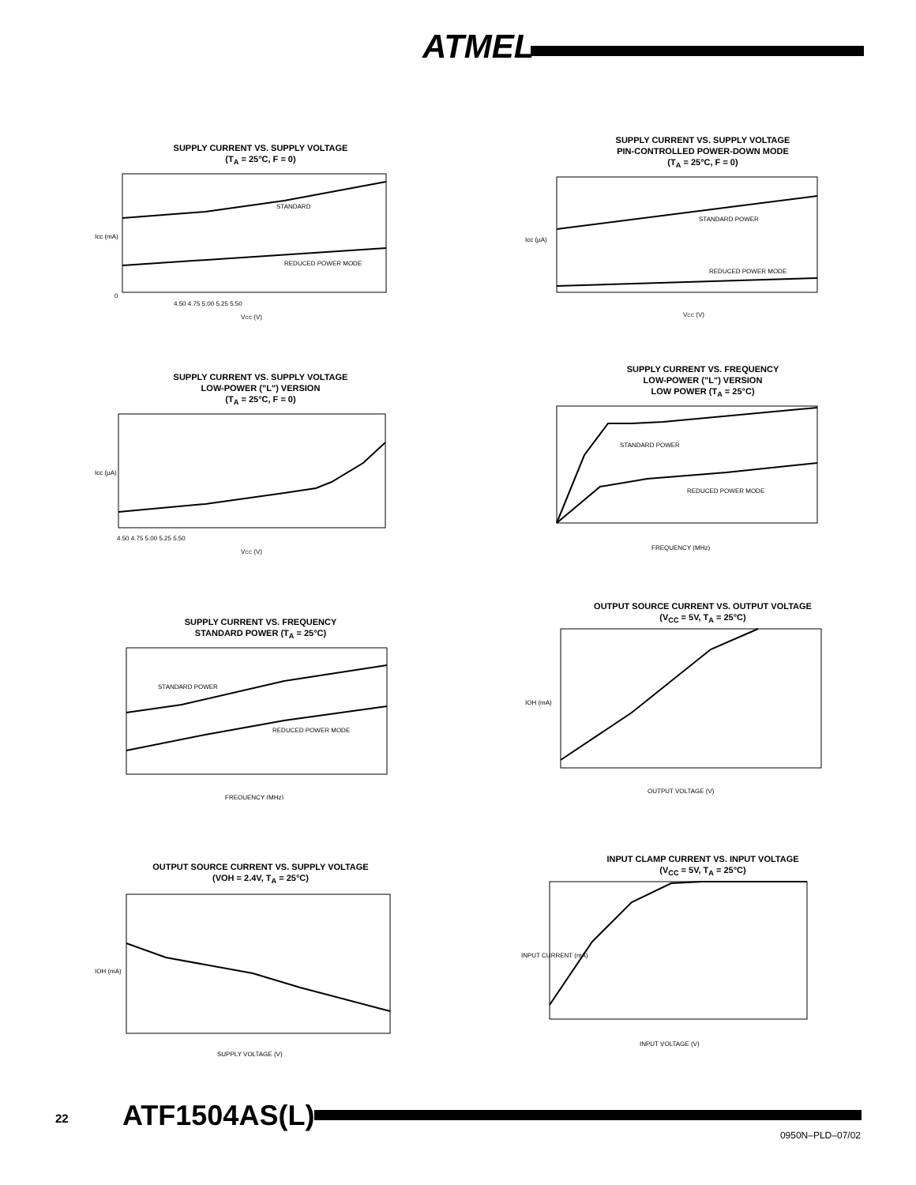ATMEL
SUPPLY CURRENT VS. SUPPLY VOLTAGE
(T<sub>A</sub> = 25°C, F = 0)
STANDARD
REDUCED POWER MODE
0
4.50 4.75 5.00 5.25 5.50
VCC (V)
Icc (mA)
SUPPLY CURRENT VS. SUPPLY VOLTAGE
PIN-CONTROLLED POWER-DOWN MODE
(T<sub>A</sub> = 25°C, F = 0)
STANDARD POWER
REDUCED POWER MODE
VCC (V)
Icc (µA)
SUPPLY CURRENT VS. SUPPLY VOLTAGE
LOW-POWER ("L") VERSION
(T<sub>A</sub> = 25°C, F = 0)
4.50 4.75 5.00 5.25 5.50
VCC (V)
Icc (µA)
SUPPLY CURRENT VS. FREQUENCY
LOW-POWER ("L") VERSION
LOW POWER (T<sub>A</sub> = 25°C)
STANDARD POWER
REDUCED POWER MODE
FREQUENCY (MHz)
SUPPLY CURRENT VS. FREQUENCY
STANDARD POWER (T<sub>A</sub> = 25°C)
STANDARD POWER
REDUCED POWER MODE
FREQUENCY (MHz)
OUTPUT SOURCE CURRENT VS. OUTPUT VOLTAGE
(V<sub>CC</sub> = 5V, T<sub>A</sub> = 25°C)
OUTPUT VOLTAGE (V)
IOH (mA)
OUTPUT SOURCE CURRENT VS. SUPPLY VOLTAGE
(VOH = 2.4V, T<sub>A</sub> = 25°C)
SUPPLY VOLTAGE (V)
IOH (mA)
INPUT CLAMP CURRENT VS. INPUT VOLTAGE
(V<sub>CC</sub> = 5V, T<sub>A</sub> = 25°C)
INPUT VOLTAGE (V)
INPUT CURRENT (mA)
22 ATF1504AS(L)
0950N–PLD–07/02